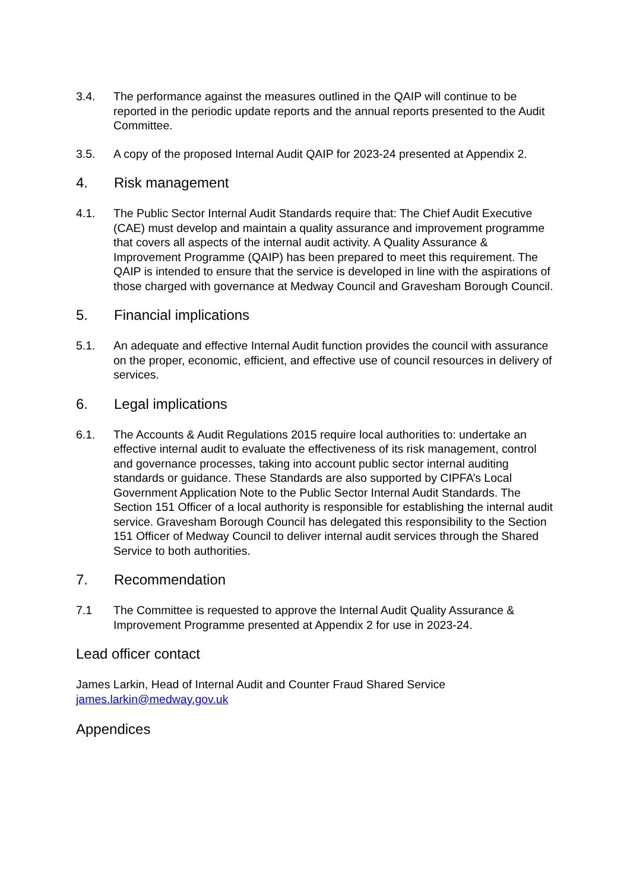3.4. The performance against the measures outlined in the QAIP will continue to be reported in the periodic update reports and the annual reports presented to the Audit Committee.
3.5. A copy of the proposed Internal Audit QAIP for 2023-24 presented at Appendix 2.
4. Risk management
4.1. The Public Sector Internal Audit Standards require that: The Chief Audit Executive (CAE) must develop and maintain a quality assurance and improvement programme that covers all aspects of the internal audit activity. A Quality Assurance & Improvement Programme (QAIP) has been prepared to meet this requirement. The QAIP is intended to ensure that the service is developed in line with the aspirations of those charged with governance at Medway Council and Gravesham Borough Council.
5. Financial implications
5.1. An adequate and effective Internal Audit function provides the council with assurance on the proper, economic, efficient, and effective use of council resources in delivery of services.
6. Legal implications
6.1. The Accounts & Audit Regulations 2015 require local authorities to: undertake an effective internal audit to evaluate the effectiveness of its risk management, control and governance processes, taking into account public sector internal auditing standards or guidance. These Standards are also supported by CIPFA’s Local Government Application Note to the Public Sector Internal Audit Standards. The Section 151 Officer of a local authority is responsible for establishing the internal audit service. Gravesham Borough Council has delegated this responsibility to the Section 151 Officer of Medway Council to deliver internal audit services through the Shared Service to both authorities.
7. Recommendation
7.1 The Committee is requested to approve the Internal Audit Quality Assurance & Improvement Programme presented at Appendix 2 for use in 2023-24.
Lead officer contact
James Larkin, Head of Internal Audit and Counter Fraud Shared Service
james.larkin@medway.gov.uk
Appendices